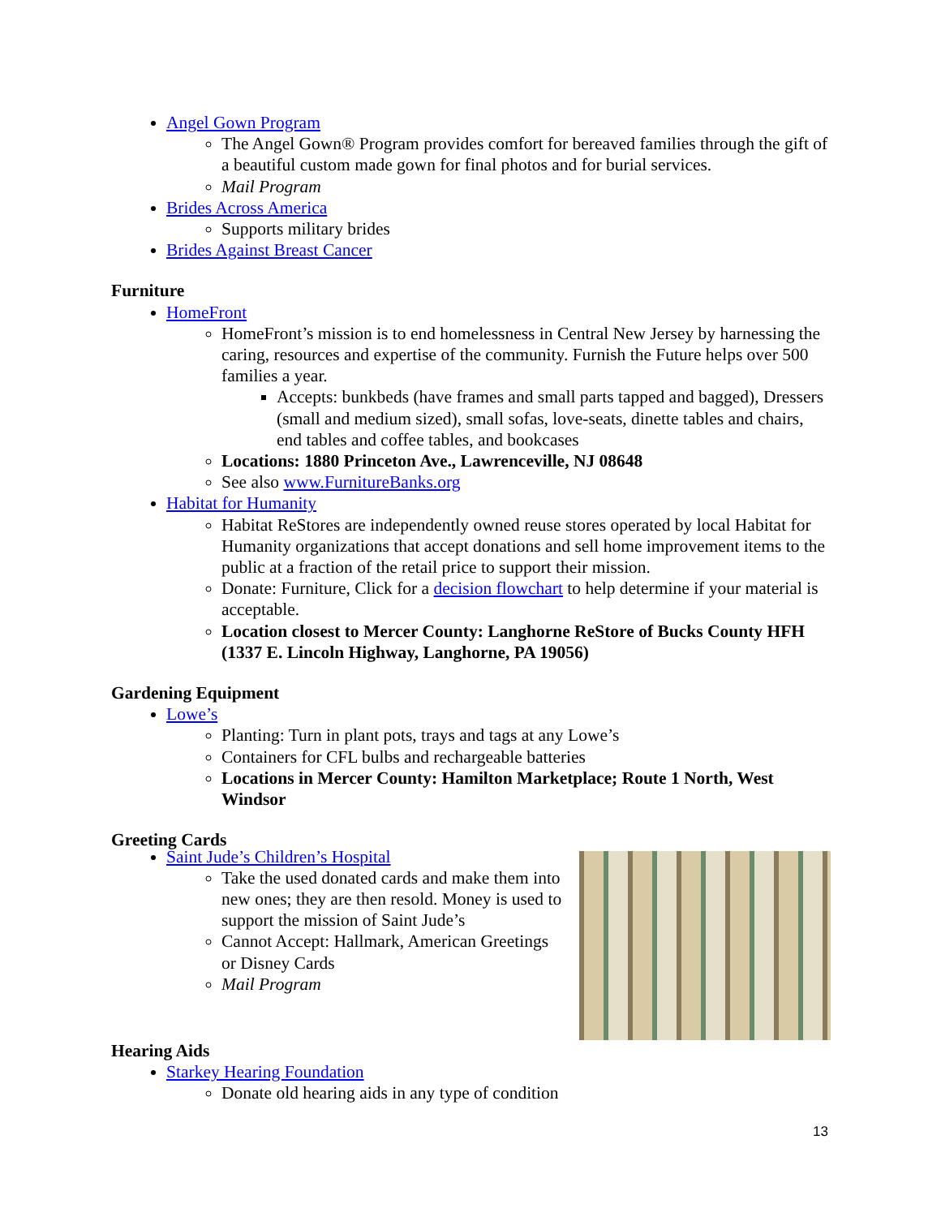Angel Gown Program
The Angel Gown® Program provides comfort for bereaved families through the gift of a beautiful custom made gown for final photos and for burial services.
Mail Program
Brides Across America
Supports military brides
Brides Against Breast Cancer
Furniture
HomeFront
HomeFront’s mission is to end homelessness in Central New Jersey by harnessing the caring, resources and expertise of the community. Furnish the Future helps over 500 families a year.
Accepts: bunkbeds (have frames and small parts tapped and bagged), Dressers (small and medium sized), small sofas, love-seats, dinette tables and chairs, end tables and coffee tables, and bookcases
Locations: 1880 Princeton Ave., Lawrenceville, NJ 08648
See also www.FurnitureBanks.org
Habitat for Humanity
Habitat ReStores are independently owned reuse stores operated by local Habitat for Humanity organizations that accept donations and sell home improvement items to the public at a fraction of the retail price to support their mission.
Donate: Furniture, Click for a decision flowchart to help determine if your material is acceptable.
Location closest to Mercer County: Langhorne ReStore of Bucks County HFH (1337 E. Lincoln Highway, Langhorne, PA 19056)
Gardening Equipment
Lowe’s
Planting: Turn in plant pots, trays and tags at any Lowe’s
Containers for CFL bulbs and rechargeable batteries
Locations in Mercer County: Hamilton Marketplace; Route 1 North, West Windsor
Greeting Cards
Saint Jude’s Children’s Hospital
Take the used donated cards and make them into new ones; they are then resold. Money is used to support the mission of Saint Jude’s
Cannot Accept: Hallmark, American Greetings or Disney Cards
Mail Program
Hearing Aids
Starkey Hearing Foundation
Donate old hearing aids in any type of condition
13